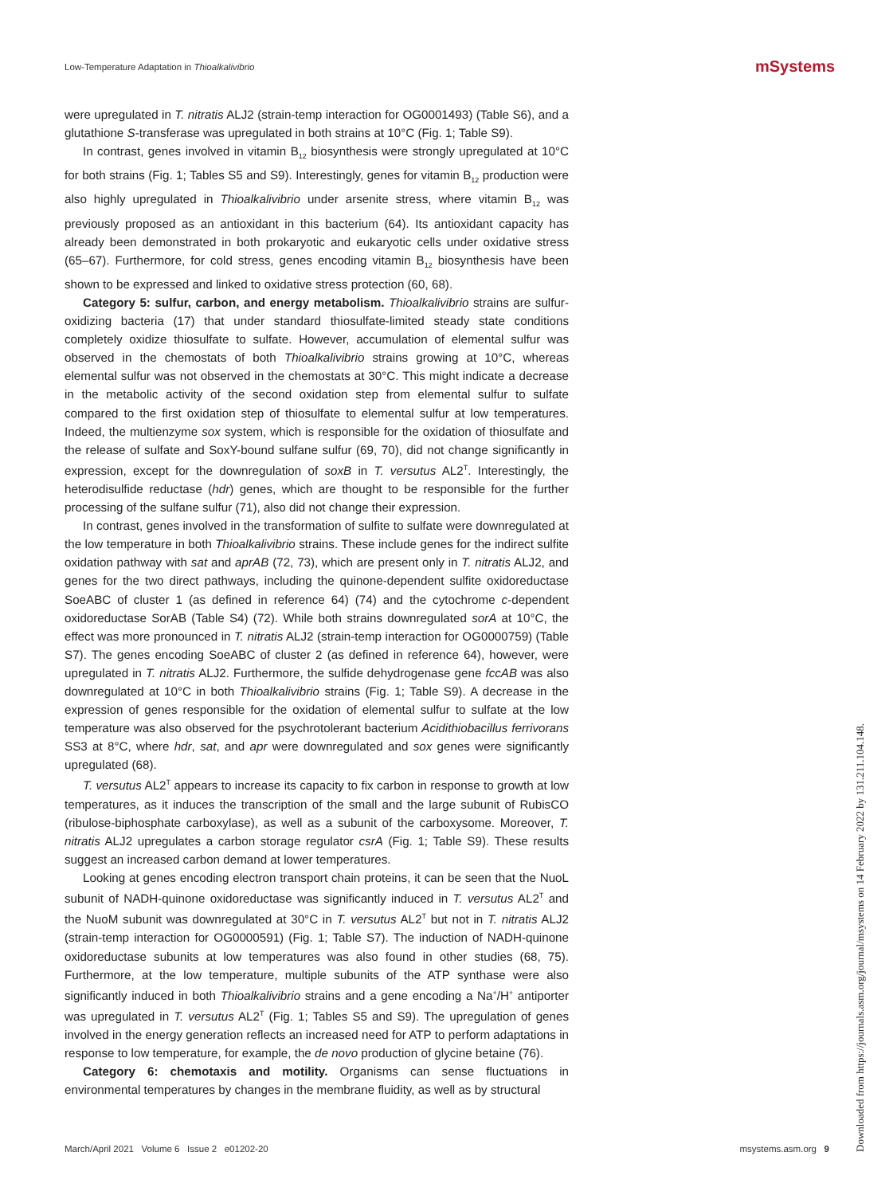Low-Temperature Adaptation in Thioalkalivibrio
mSystems
were upregulated in T. nitratis ALJ2 (strain-temp interaction for OG0001493) (Table S6), and a glutathione S-transferase was upregulated in both strains at 10°C (Fig. 1; Table S9).
In contrast, genes involved in vitamin B<sub>12</sub> biosynthesis were strongly upregulated at 10°C for both strains (Fig. 1; Tables S5 and S9). Interestingly, genes for vitamin B<sub>12</sub> production were also highly upregulated in Thioalkalivibrio under arsenite stress, where vitamin B<sub>12</sub> was previously proposed as an antioxidant in this bacterium (64). Its antioxidant capacity has already been demonstrated in both prokaryotic and eukaryotic cells under oxidative stress (65–67). Furthermore, for cold stress, genes encoding vitamin B<sub>12</sub> biosynthesis have been shown to be expressed and linked to oxidative stress protection (60, 68).
Category 5: sulfur, carbon, and energy metabolism. Thioalkalivibrio strains are sulfur-oxidizing bacteria (17) that under standard thiosulfate-limited steady state conditions completely oxidize thiosulfate to sulfate. However, accumulation of elemental sulfur was observed in the chemostats of both Thioalkalivibrio strains growing at 10°C, whereas elemental sulfur was not observed in the chemostats at 30°C. This might indicate a decrease in the metabolic activity of the second oxidation step from elemental sulfur to sulfate compared to the first oxidation step of thiosulfate to elemental sulfur at low temperatures. Indeed, the multienzyme sox system, which is responsible for the oxidation of thiosulfate and the release of sulfate and SoxY-bound sulfane sulfur (69, 70), did not change significantly in expression, except for the downregulation of soxB in T. versutus AL2<sup>T</sup>. Interestingly, the heterodisulfide reductase (hdr) genes, which are thought to be responsible for the further processing of the sulfane sulfur (71), also did not change their expression.
In contrast, genes involved in the transformation of sulfite to sulfate were downregulated at the low temperature in both Thioalkalivibrio strains. These include genes for the indirect sulfite oxidation pathway with sat and aprAB (72, 73), which are present only in T. nitratis ALJ2, and genes for the two direct pathways, including the quinone-dependent sulfite oxidoreductase SoeABC of cluster 1 (as defined in reference 64) (74) and the cytochrome c-dependent oxidoreductase SorAB (Table S4) (72). While both strains downregulated sorA at 10°C, the effect was more pronounced in T. nitratis ALJ2 (strain-temp interaction for OG0000759) (Table S7). The genes encoding SoeABC of cluster 2 (as defined in reference 64), however, were upregulated in T. nitratis ALJ2. Furthermore, the sulfide dehydrogenase gene fccAB was also downregulated at 10°C in both Thioalkalivibrio strains (Fig. 1; Table S9). A decrease in the expression of genes responsible for the oxidation of elemental sulfur to sulfate at the low temperature was also observed for the psychrotolerant bacterium Acidithiobacillus ferrivorans SS3 at 8°C, where hdr, sat, and apr were downregulated and sox genes were significantly upregulated (68).
T. versutus AL2<sup>T</sup> appears to increase its capacity to fix carbon in response to growth at low temperatures, as it induces the transcription of the small and the large subunit of RubisCO (ribulose-biphosphate carboxylase), as well as a subunit of the carboxysome. Moreover, T. nitratis ALJ2 upregulates a carbon storage regulator csrA (Fig. 1; Table S9). These results suggest an increased carbon demand at lower temperatures.
Looking at genes encoding electron transport chain proteins, it can be seen that the NuoL subunit of NADH-quinone oxidoreductase was significantly induced in T. versutus AL2<sup>T</sup> and the NuoM subunit was downregulated at 30°C in T. versutus AL2<sup>T</sup> but not in T. nitratis ALJ2 (strain-temp interaction for OG0000591) (Fig. 1; Table S7). The induction of NADH-quinone oxidoreductase subunits at low temperatures was also found in other studies (68, 75). Furthermore, at the low temperature, multiple subunits of the ATP synthase were also significantly induced in both Thioalkalivibrio strains and a gene encoding a Na<sup>+</sup>/H<sup>+</sup> antiporter was upregulated in T. versutus AL2<sup>T</sup> (Fig. 1; Tables S5 and S9). The upregulation of genes involved in the energy generation reflects an increased need for ATP to perform adaptations in response to low temperature, for example, the de novo production of glycine betaine (76).
Category 6: chemotaxis and motility. Organisms can sense fluctuations in environmental temperatures by changes in the membrane fluidity, as well as by structural
March/April 2021 Volume 6 Issue 2 e01202-20 msystems.asm.org 9
Downloaded from https://journals.asm.org/journal/msystems on 14 February 2022 by 131.211.104.148.